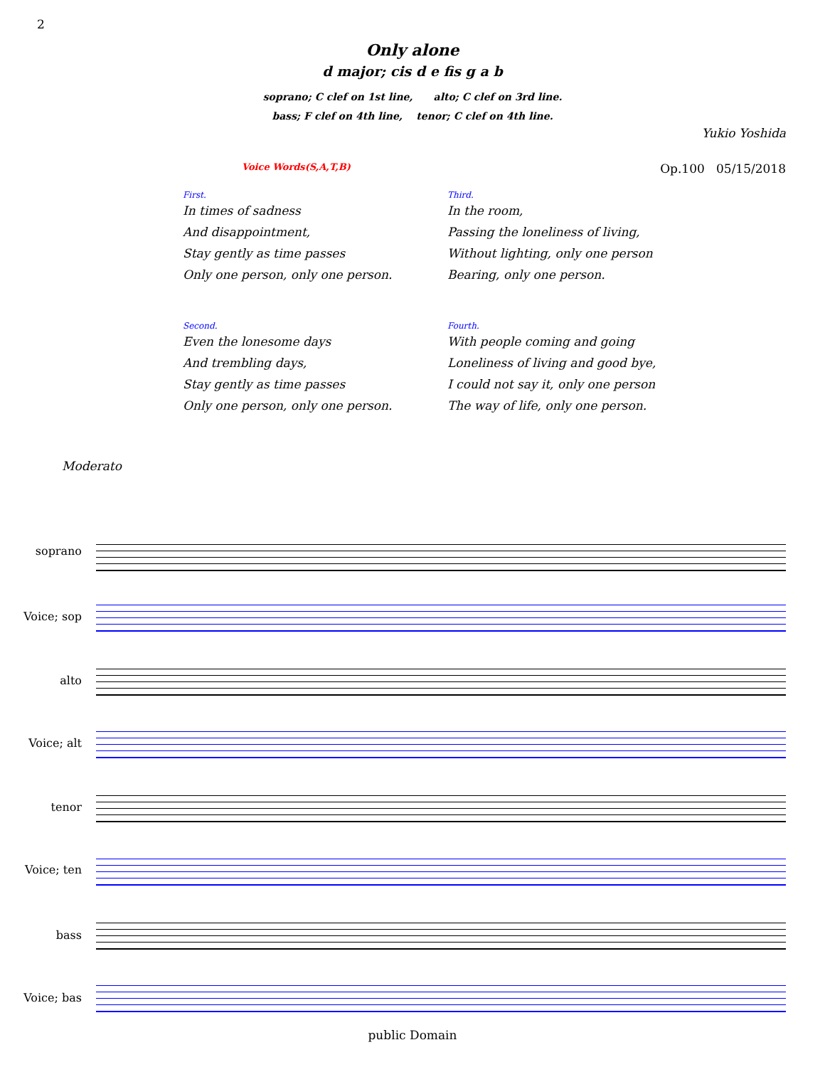2
Only alone
d major; cis d e fis g a b
soprano; C clef on 1st line, alto; C clef on 3rd line.
bass; F clef on 4th line, tenor; C clef on 4th line.
Yukio Yoshida
Voice Words(S,A,T,B)
Op.100 05/15/2018
First.
In times of sadness
And disappointment,
Stay gently as time passes
Only one person, only one person.
Third.
In the room,
Passing the loneliness of living,
Without lighting, only one person
Bearing, only one person.
Second.
Even the lonesome days
And trembling days,
Stay gently as time passes
Only one person, only one person.
Fourth.
With people coming and going
Loneliness of living and good bye,
I could not say it, only one person
The way of life, only one person.
Moderato
soprano
Voice; sop
alto
Voice; alt
tenor
Voice; ten
bass
Voice; bas
public Domain